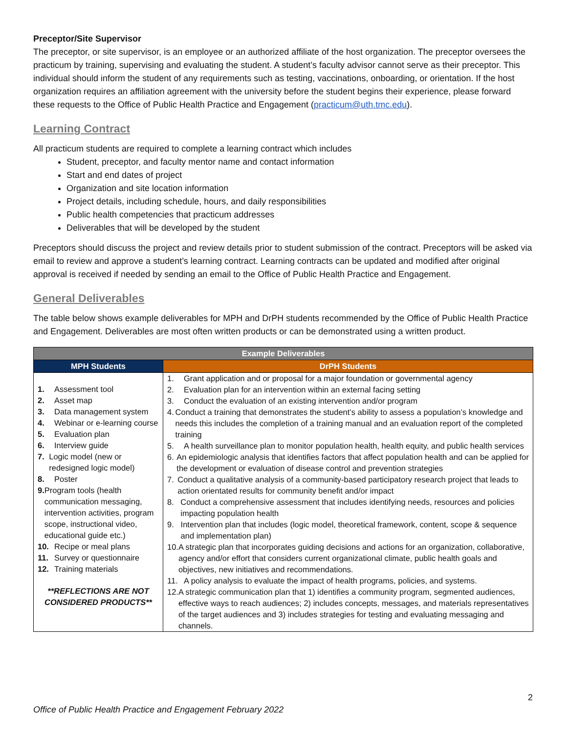Preceptor/Site Supervisor
The preceptor, or site supervisor, is an employee or an authorized affiliate of the host organization. The preceptor oversees the practicum by training, supervising and evaluating the student. A student’s faculty advisor cannot serve as their preceptor. This individual should inform the student of any requirements such as testing, vaccinations, onboarding, or orientation. If the host organization requires an affiliation agreement with the university before the student begins their experience, please forward these requests to the Office of Public Health Practice and Engagement (practicum@uth.tmc.edu).
Learning Contract
All practicum students are required to complete a learning contract which includes
Student, preceptor, and faculty mentor name and contact information
Start and end dates of project
Organization and site location information
Project details, including schedule, hours, and daily responsibilities
Public health competencies that practicum addresses
Deliverables that will be developed by the student
Preceptors should discuss the project and review details prior to student submission of the contract. Preceptors will be asked via email to review and approve a student’s learning contract. Learning contracts can be updated and modified after original approval is received if needed by sending an email to the Office of Public Health Practice and Engagement.
General Deliverables
The table below shows example deliverables for MPH and DrPH students recommended by the Office of Public Health Practice and Engagement. Deliverables are most often written products or can be demonstrated using a written product.
| Example Deliverables | |
| --- | --- |
| MPH Students | DrPH Students |
| 1. Assessment tool 2. Asset map 3. Data management system 4. Webinar or e-learning course 5. Evaluation plan 6. Interview guide 7. Logic model (new or redesigned logic model) 8. Poster 9. Program tools (health communication messaging, intervention activities, program scope, instructional video, educational guide etc.) 10. Recipe or meal plans 11. Survey or questionnaire 12. Training materials **REFLECTIONS ARE NOT CONSIDERED PRODUCTS** | 1. Grant application and or proposal for a major foundation or governmental agency 2. Evaluation plan for an intervention within an external facing setting 3. Conduct the evaluation of an existing intervention and/or program 4. Conduct a training that demonstrates the student’s ability to assess a population’s knowledge and needs this includes the completion of a training manual and an evaluation report of the completed training 5. A health surveillance plan to monitor population health, health equity, and public health services 6. An epidemiologic analysis that identifies factors that affect population health and can be applied for the development or evaluation of disease control and prevention strategies 7. Conduct a qualitative analysis of a community-based participatory research project that leads to action orientated results for community benefit and/or impact 8. Conduct a comprehensive assessment that includes identifying needs, resources and policies impacting population health 9. Intervention plan that includes (logic model, theoretical framework, content, scope & sequence and implementation plan) 10. A strategic plan that incorporates guiding decisions and actions for an organization, collaborative, agency and/or effort that considers current organizational climate, public health goals and objectives, new initiatives and recommendations. 11. A policy analysis to evaluate the impact of health programs, policies, and systems. 12. A strategic communication plan that 1) identifies a community program, segmented audiences, effective ways to reach audiences; 2) includes concepts, messages, and materials representatives of the target audiences and 3) includes strategies for testing and evaluating messaging and channels. |
2
Office of Public Health Practice and Engagement February 2022